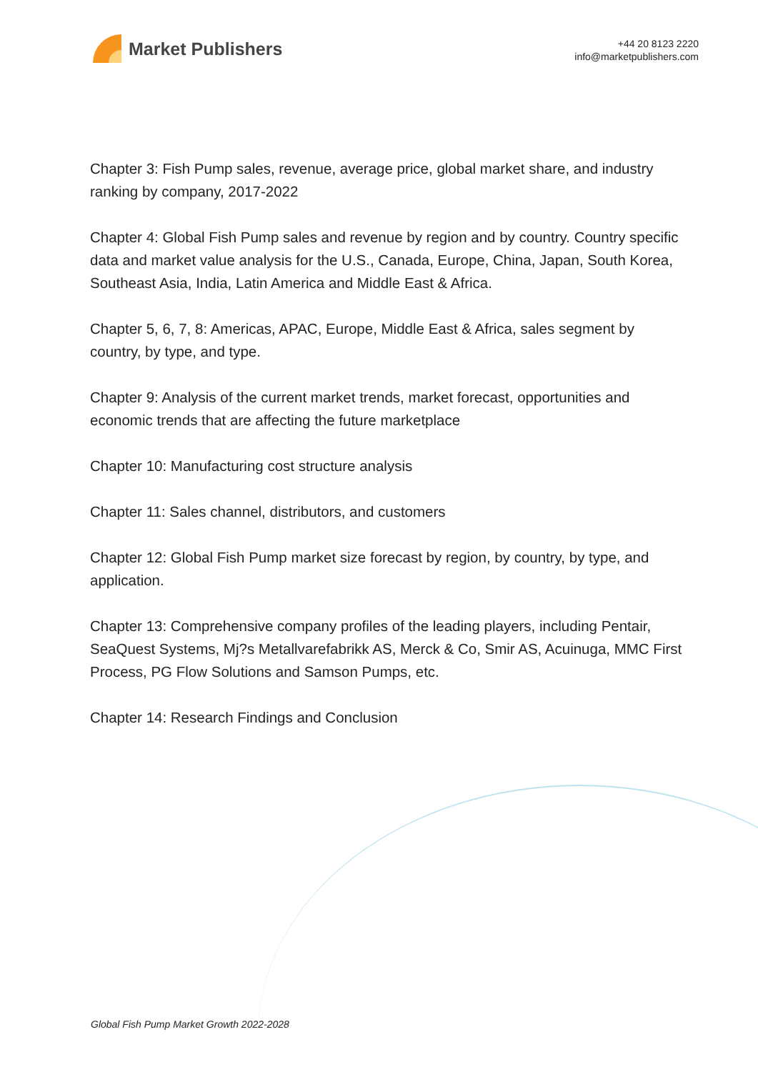Market Publishers
+44 20 8123 2220
info@marketpublishers.com
Chapter 3: Fish Pump sales, revenue, average price, global market share, and industry ranking by company, 2017-2022
Chapter 4: Global Fish Pump sales and revenue by region and by country. Country specific data and market value analysis for the U.S., Canada, Europe, China, Japan, South Korea, Southeast Asia, India, Latin America and Middle East & Africa.
Chapter 5, 6, 7, 8: Americas, APAC, Europe, Middle East & Africa, sales segment by country, by type, and type.
Chapter 9: Analysis of the current market trends, market forecast, opportunities and economic trends that are affecting the future marketplace
Chapter 10: Manufacturing cost structure analysis
Chapter 11: Sales channel, distributors, and customers
Chapter 12: Global Fish Pump market size forecast by region, by country, by type, and application.
Chapter 13: Comprehensive company profiles of the leading players, including Pentair, SeaQuest Systems, Mj?s Metallvarefabrikk AS, Merck & Co, Smir AS, Acuinuga, MMC First Process, PG Flow Solutions and Samson Pumps, etc.
Chapter 14: Research Findings and Conclusion
Global Fish Pump Market Growth 2022-2028